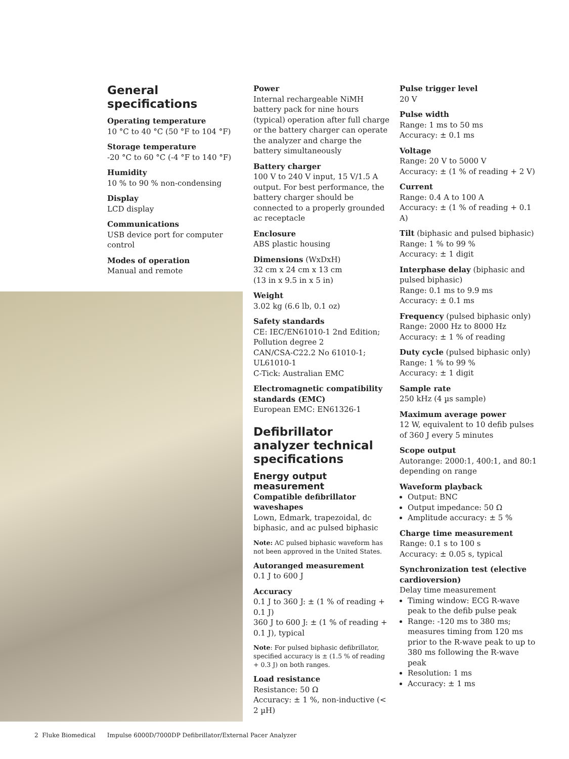General specifications
Operating temperature
10 °C to 40 °C (50 °F to 104 °F)
Storage temperature
-20 °C to 60 °C (-4 °F to 140 °F)
Humidity
10 % to 90 % non-condensing
Display
LCD display
Communications
USB device port for computer control
Modes of operation
Manual and remote
Power
Internal rechargeable NiMH battery pack for nine hours (typical) operation after full charge or the battery charger can operate the analyzer and charge the battery simultaneously
Battery charger
100 V to 240 V input, 15 V/1.5 A output. For best performance, the battery charger should be connected to a properly grounded ac receptacle
Enclosure
ABS plastic housing
Dimensions (WxDxH)
32 cm x 24 cm x 13 cm
(13 in x 9.5 in x 5 in)
Weight
3.02 kg (6.6 lb, 0.1 oz)
Safety standards
CE: IEC/EN61010-1 2nd Edition; Pollution degree 2
CAN/CSA-C22.2 No 61010-1;
UL61010-1
C-Tick: Australian EMC
Electromagnetic compatibility standards (EMC)
European EMC: EN61326-1
Defibrillator analyzer technical specifications
Energy output measurement
Compatible defibrillator waveshapes
Lown, Edmark, trapezoidal, dc biphasic, and ac pulsed biphasic
Note: AC pulsed biphasic waveform has not been approved in the United States.
Autoranged measurement
0.1 J to 600 J
Accuracy
0.1 J to 360 J: ± (1 % of reading + 0.1 J)
360 J to 600 J: ± (1 % of reading + 0.1 J), typical
Note: For pulsed biphasic defibrillator, specified accuracy is ± (1.5 % of reading + 0.3 J) on both ranges.
Load resistance
Resistance: 50 Ω
Accuracy: ± 1 %, non-inductive (< 2 µH)
Pulse trigger level
20 V
Pulse width
Range: 1 ms to 50 ms
Accuracy: ± 0.1 ms
Voltage
Range: 20 V to 5000 V
Accuracy: ± (1 % of reading + 2 V)
Current
Range: 0.4 A to 100 A
Accuracy: ± (1 % of reading + 0.1 A)
Tilt (biphasic and pulsed biphasic)
Range: 1 % to 99 %
Accuracy: ± 1 digit
Interphase delay (biphasic and pulsed biphasic)
Range: 0.1 ms to 9.9 ms
Accuracy: ± 0.1 ms
Frequency (pulsed biphasic only)
Range: 2000 Hz to 8000 Hz
Accuracy: ± 1 % of reading
Duty cycle (pulsed biphasic only)
Range: 1 % to 99 %
Accuracy: ± 1 digit
Sample rate
250 kHz (4 µs sample)
Maximum average power
12 W, equivalent to 10 defib pulses of 360 J every 5 minutes
Scope output
Autorange: 2000:1, 400:1, and 80:1 depending on range
Waveform playback
Output: BNC
Output impedance: 50 Ω
Amplitude accuracy: ± 5 %
Charge time measurement
Range: 0.1 s to 100 s
Accuracy: ± 0.05 s, typical
Synchronization test (elective cardioversion)
Delay time measurement
Timing window: ECG R-wave peak to the defib pulse peak
Range: -120 ms to 380 ms; measures timing from 120 ms prior to the R-wave peak to up to 380 ms following the R-wave peak
Resolution: 1 ms
Accuracy: ± 1 ms
2 Fluke Biomedical Impulse 6000D/7000DP Defibrillator/External Pacer Analyzer